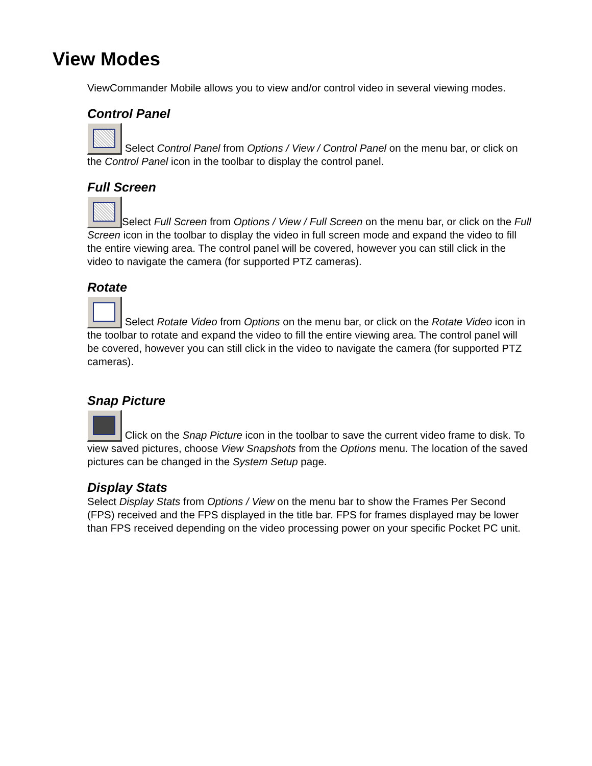View Modes
ViewCommander Mobile allows you to view and/or control video in several viewing modes.
Control Panel
Select Control Panel from Options / View / Control Panel on the menu bar, or click on the Control Panel icon in the toolbar to display the control panel.
Full Screen
Select Full Screen from Options / View / Full Screen on the menu bar, or click on the Full Screen icon in the toolbar to display the video in full screen mode and expand the video to fill the entire viewing area. The control panel will be covered, however you can still click in the video to navigate the camera (for supported PTZ cameras).
Rotate
Select Rotate Video from Options on the menu bar, or click on the Rotate Video icon in the toolbar to rotate and expand the video to fill the entire viewing area. The control panel will be covered, however you can still click in the video to navigate the camera (for supported PTZ cameras).
Snap Picture
Click on the Snap Picture icon in the toolbar to save the current video frame to disk. To view saved pictures, choose View Snapshots from the Options menu. The location of the saved pictures can be changed in the System Setup page.
Display Stats
Select Display Stats from Options / View on the menu bar to show the Frames Per Second (FPS) received and the FPS displayed in the title bar. FPS for frames displayed may be lower than FPS received depending on the video processing power on your specific Pocket PC unit.